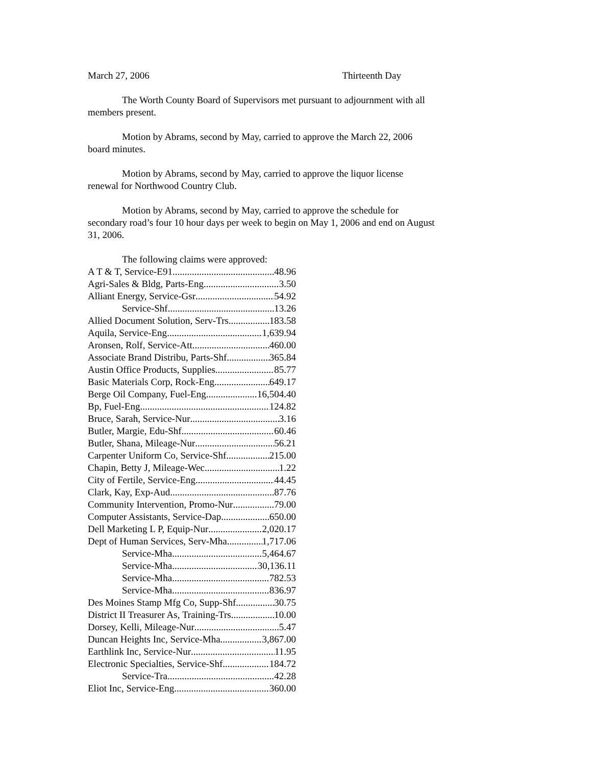March 27, 2006 Thirteenth Day
The Worth County Board of Supervisors met pursuant to adjournment with all members present.
Motion by Abrams, second by May, carried to approve the March 22, 2006 board minutes.
Motion by Abrams, second by May, carried to approve the liquor license renewal for Northwood Country Club.
Motion by Abrams, second by May, carried to approve the schedule for secondary road’s four 10 hour days per week to begin on May 1, 2006 and end on August 31, 2006.
The following claims were approved:
A T & T, Service-E91 48.96
Agri-Sales & Bldg, Parts-Eng 3.50
Alliant Energy, Service-Gsr 54.92
Service-Shf 13.26
Allied Document Solution, Serv-Trs 183.58
Aquila, Service-Eng 1,639.94
Aronsen, Rolf, Service-Att 460.00
Associate Brand Distribu, Parts-Shf 365.84
Austin Office Products, Supplies 85.77
Basic Materials Corp, Rock-Eng 649.17
Berge Oil Company, Fuel-Eng 16,504.40
Bp, Fuel-Eng 124.82
Bruce, Sarah, Service-Nur 3.16
Butler, Margie, Edu-Shf 60.46
Butler, Shana, Mileage-Nur 56.21
Carpenter Uniform Co, Service-Shf 215.00
Chapin, Betty J, Mileage-Wec 1.22
City of Fertile, Service-Eng 44.45
Clark, Kay, Exp-Aud 87.76
Community Intervention, Promo-Nur 79.00
Computer Assistants, Service-Dap 650.00
Dell Marketing L P, Equip-Nur 2,020.17
Dept of Human Services, Serv-Mha 1,717.06
Service-Mha 5,464.67
Service-Mha 30,136.11
Service-Mha 782.53
Service-Mha 836.97
Des Moines Stamp Mfg Co, Supp-Shf 30.75
District II Treasurer As, Training-Trs 10.00
Dorsey, Kelli, Mileage-Nur 5.47
Duncan Heights Inc, Service-Mha 3,867.00
Earthlink Inc, Service-Nur 11.95
Electronic Specialties, Service-Shf 184.72
Service-Tra 42.28
Eliot Inc, Service-Eng 360.00